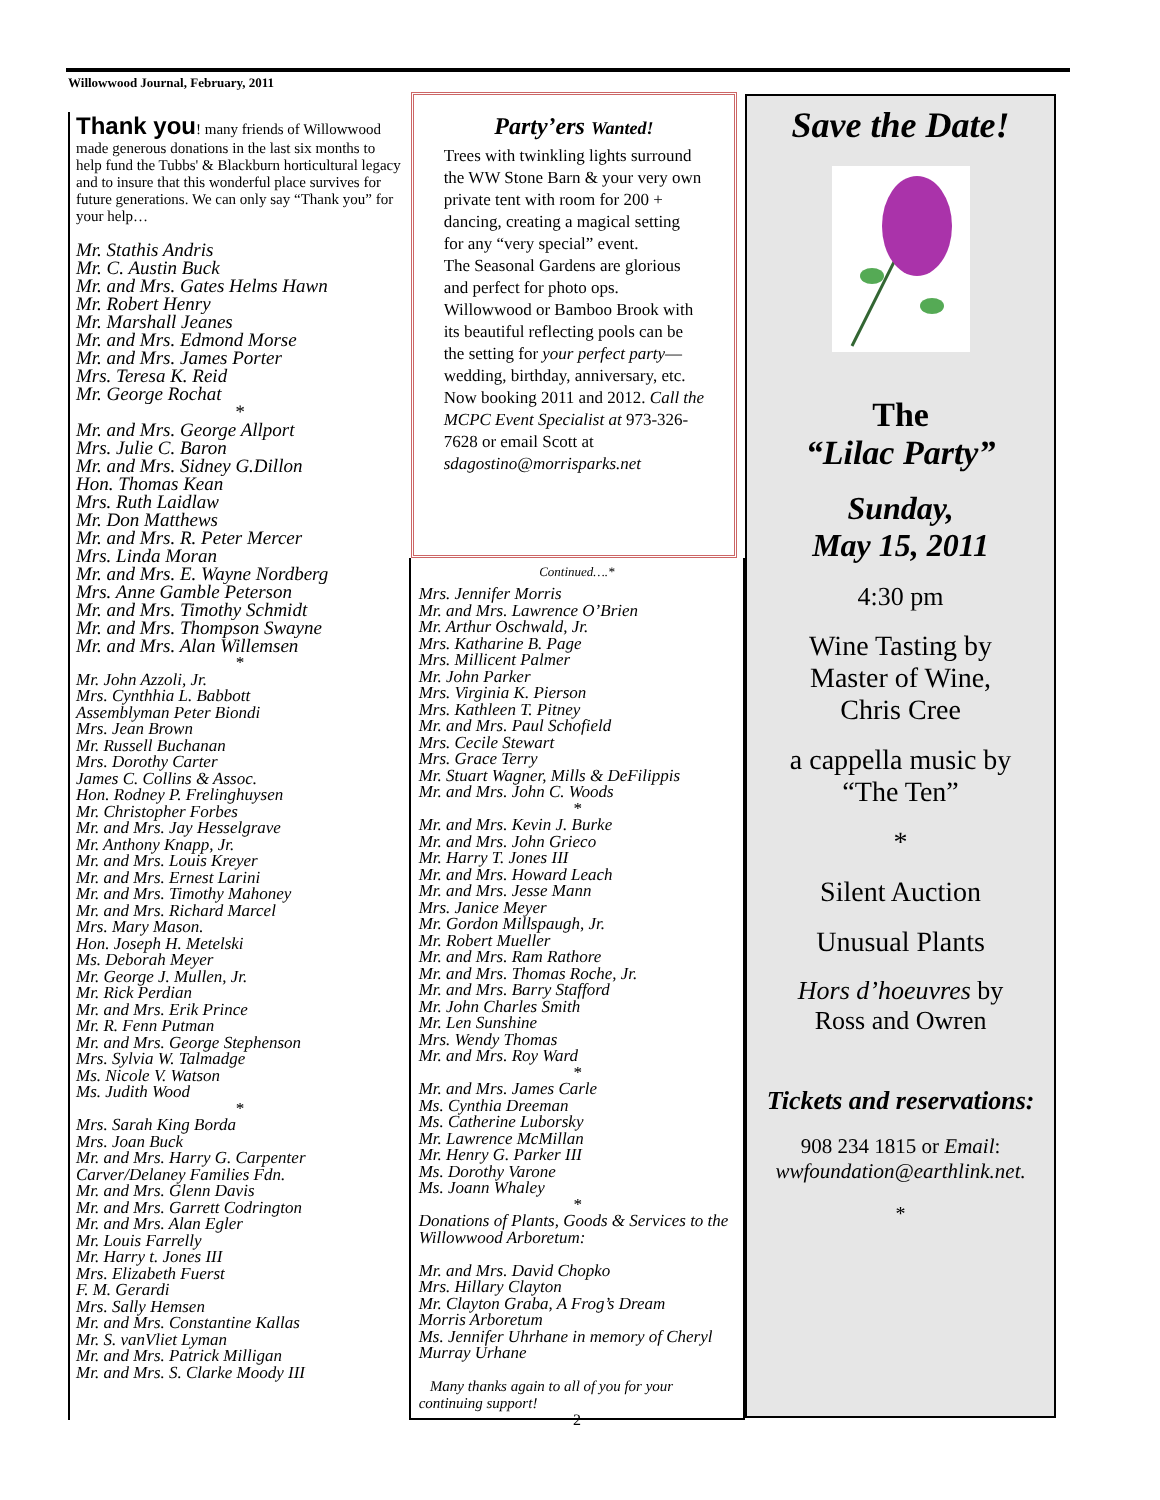Willowwood Journal, February, 2011
Thank you! many friends of Willowwood made generous donations in the last six months to help fund the Tubbs' & Blackburn horticultural legacy and to insure that this wonderful place survives for future generations. We can only say “Thank you” for your help…
Mr. Stathis Andris
Mr. C. Austin Buck
Mr. and Mrs. Gates Helms Hawn
Mr. Robert Henry
Mr. Marshall Jeanes
Mr. and Mrs. Edmond Morse
Mr. and Mrs. James Porter
Mrs. Teresa K. Reid
Mr. George Rochat
*
Mr. and Mrs. George Allport
Mrs. Julie C. Baron
Mr. and Mrs. Sidney G.Dillon
Hon. Thomas Kean
Mrs. Ruth Laidlaw
Mr. Don Matthews
Mr. and Mrs. R. Peter Mercer
Mrs. Linda Moran
Mr. and Mrs. E. Wayne Nordberg
Mrs. Anne Gamble Peterson
Mr. and Mrs. Timothy Schmidt
Mr. and Mrs. Thompson Swayne
Mr. and Mrs. Alan Willemsen
*
Mr. John Azzoli, Jr.
Mrs. Cynthhia L. Babbott
Assemblyman Peter Biondi
Mrs. Jean Brown
Mr. Russell Buchanan
Mrs. Dorothy Carter
James C. Collins & Assoc.
Hon. Rodney P. Frelinghuysen
Mr. Christopher Forbes
Mr. and Mrs. Jay Hesselgrave
Mr. Anthony Knapp, Jr.
Mr. and Mrs. Louis Kreyer
Mr. and Mrs. Ernest Larini
Mr. and Mrs. Timothy Mahoney
Mr. and Mrs. Richard Marcel
Mrs. Mary Mason.
Hon. Joseph H. Metelski
Ms. Deborah Meyer
Mr. George J. Mullen, Jr.
Mr. Rick Perdian
Mr. and Mrs. Erik Prince
Mr. R. Fenn Putman
Mr. and Mrs. George Stephenson
Mrs. Sylvia W. Talmadge
Ms. Nicole V. Watson
Ms. Judith Wood
*
Mrs. Sarah King Borda
Mrs. Joan Buck
Mr. and Mrs. Harry G. Carpenter
Carver/Delaney Families Fdn.
Mr. and Mrs. Glenn Davis
Mr. and Mrs. Garrett Codrington
Mr. and Mrs. Alan Egler
Mr. Louis Farrelly
Mr. Harry t. Jones III
Mrs. Elizabeth Fuerst
F. M. Gerardi
Mrs. Sally Hemsen
Mr. and Mrs. Constantine Kallas
Mr. S. vanVliet Lyman
Mr. and Mrs. Patrick Milligan
Mr. and Mrs. S. Clarke Moody III
Party’ers Wanted!
Trees with twinkling lights surround the WW Stone Barn & your very own private tent with room for 200 + dancing, creating a magical setting for any “very special” event.
The Seasonal Gardens are glorious and perfect for photo ops. Willowwood or Bamboo Brook with its beautiful reflecting pools can be the setting for your perfect party—wedding, birthday, anniversary, etc. Now booking 2011 and 2012. Call the MCPC Event Specialist at 973-326-7628 or email Scott at sdagostino@morrisparks.net
Continued….*
Mrs. Jennifer Morris
Mr. and Mrs. Lawrence O’Brien
Mr. Arthur Oschwald, Jr.
Mrs. Katharine B. Page
Mrs. Millicent Palmer
Mr. John Parker
Mrs. Virginia K. Pierson
Mrs. Kathleen T. Pitney
Mr. and Mrs. Paul Schofield
Mrs. Cecile Stewart
Mrs. Grace Terry
Mr. Stuart Wagner, Mills & DeFilippis
Mr. and Mrs. John C. Woods
*
Mr. and Mrs. Kevin J. Burke
Mr. and Mrs. John Grieco
Mr. Harry T. Jones III
Mr. and Mrs. Howard Leach
Mr. and Mrs. Jesse Mann
Mrs. Janice Meyer
Mr. Gordon Millspaugh, Jr.
Mr. Robert Mueller
Mr. and Mrs. Ram Rathore
Mr. and Mrs. Thomas Roche, Jr.
Mr. and Mrs. Barry Stafford
Mr. John Charles Smith
Mr. Len Sunshine
Mrs. Wendy Thomas
Mr. and Mrs. Roy Ward
*
Mr. and Mrs. James Carle
Ms. Cynthia Dreeman
Ms. Catherine Luborsky
Mr. Lawrence McMillan
Mr. Henry G. Parker III
Ms. Dorothy Varone
Ms. Joann Whaley
*
Donations of Plants, Goods & Services to the Willowwood Arboretum:
Mr. and Mrs. David Chopko
Mrs. Hillary Clayton
Mr. Clayton Graba, A Frog’s Dream
Morris Arboretum
Ms. Jennifer Uhrhane in memory of Cheryl Murray Urhane
Many thanks again to all of you for your continuing support!
2
Save the Date!
The
“Lilac Party”
Sunday,
May 15, 2011
4:30 pm
Wine Tasting by
Master of Wine,
Chris Cree
a cappella music by
“The Ten”
*
Silent Auction
Unusual Plants
Hors d’hoeuvres by
Ross and Owren
Tickets and reservations:
908 234 1815 or Email:
wwfoundation@earthlink.net.
*